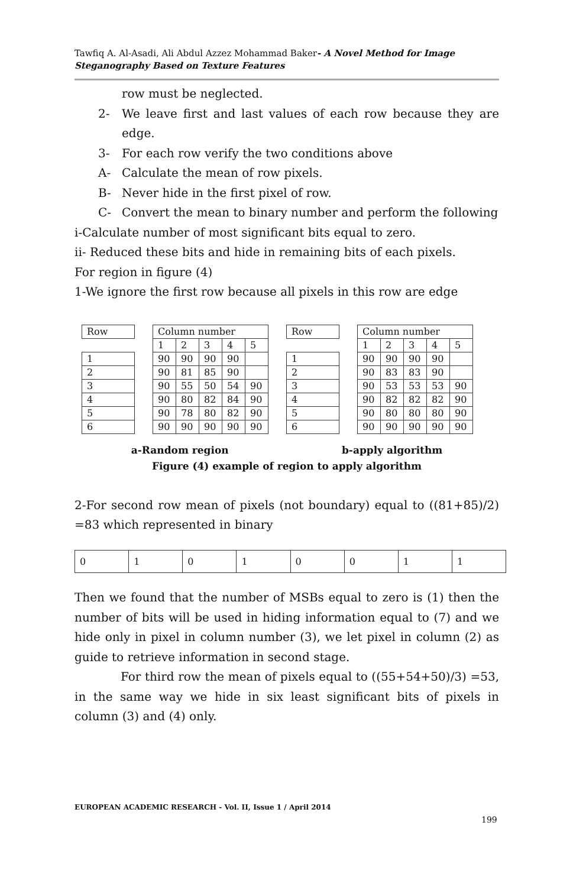Tawfiq A. Al-Asadi, Ali Abdul Azzez Mohammad Baker- A Novel Method for Image Steganography Based on Texture Features
row must be neglected.
2- We leave first and last values of each row because they are edge.
3- For each row verify the two conditions above
A- Calculate the mean of row pixels.
B- Never hide in the first pixel of row.
C- Convert the mean to binary number and perform the following
i-Calculate number of most significant bits equal to zero.
ii- Reduced these bits and hide in remaining bits of each pixels.
For region in figure (4)
1-We ignore the first row because all pixels in this row are edge
| Row |
| 1 |
| 2 |
| 3 |
| 4 |
| 5 |
| 6 |
| Column number | | | | |
| 1 | 2 | 3 | 4 | 5 |
| 90 | 90 | 90 | 90 | |
| 90 | 81 | 85 | 90 | |
| 90 | 55 | 50 | 54 | 90 |
| 90 | 80 | 82 | 84 | 90 |
| 90 | 78 | 80 | 82 | 90 |
| 90 | 90 | 90 | 90 | 90 |
| Row |
| 1 |
| 2 |
| 3 |
| 4 |
| 5 |
| 6 |
| Column number | | | | |
| 1 | 2 | 3 | 4 | 5 |
| 90 | 90 | 90 | 90 | |
| 90 | 83 | 83 | 90 | |
| 90 | 53 | 53 | 53 | 90 |
| 90 | 82 | 82 | 82 | 90 |
| 90 | 80 | 80 | 80 | 90 |
| 90 | 90 | 90 | 90 | 90 |
a-Random region b-apply algorithm
Figure (4) example of region to apply algorithm
2-For second row mean of pixels (not boundary) equal to ((81+85)/2) =83 which represented in binary
| 0 | 1 | 0 | 1 | 0 | 0 | 1 | 1 |
Then we found that the number of MSBs equal to zero is (1) then the number of bits will be used in hiding information equal to (7) and we hide only in pixel in column number (3), we let pixel in column (2) as guide to retrieve information in second stage.
For third row the mean of pixels equal to ((55+54+50)/3) =53, in the same way we hide in six least significant bits of pixels in column (3) and (4) only.
EUROPEAN ACADEMIC RESEARCH - Vol. II, Issue 1 / April 2014
199